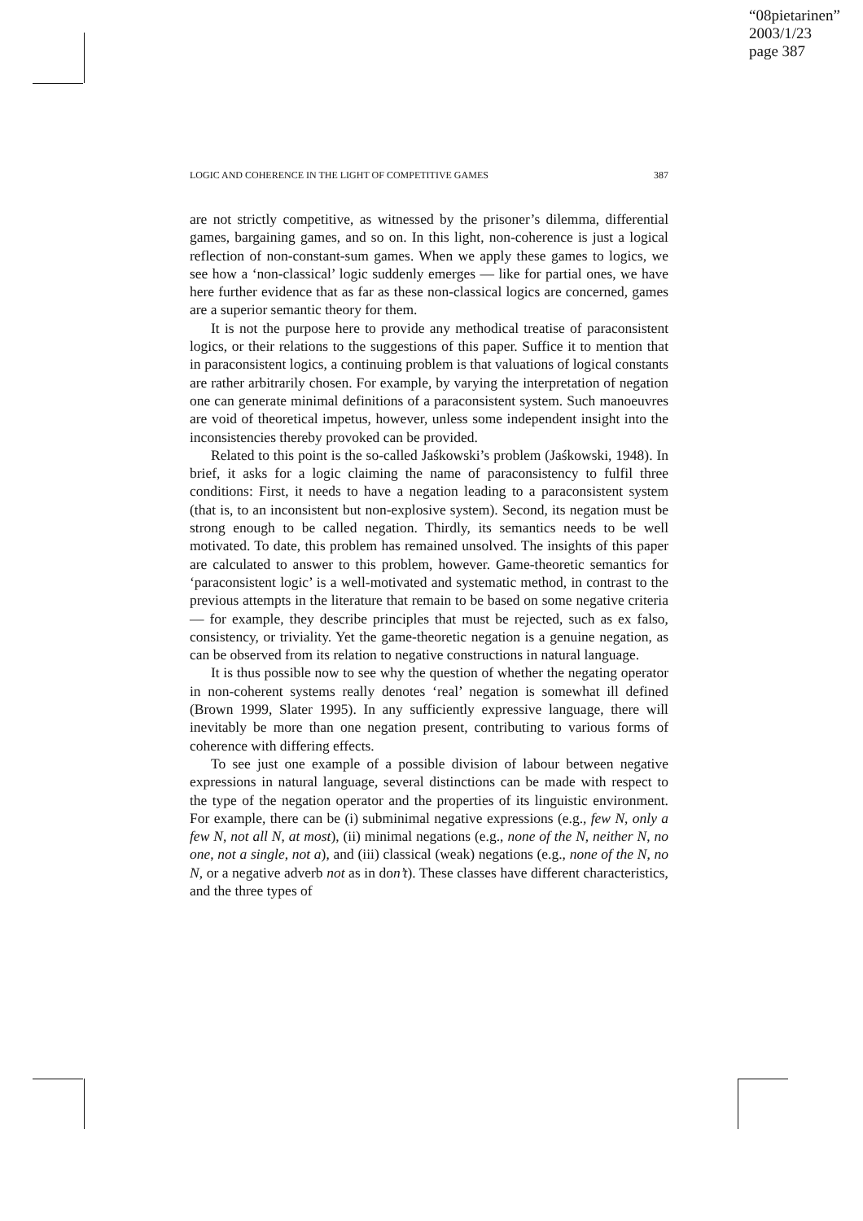“08pietarinen”
2003/1/23
page 387
LOGIC AND COHERENCE IN THE LIGHT OF COMPETITIVE GAMES 387
are not strictly competitive, as witnessed by the prisoner’s dilemma, differential games, bargaining games, and so on. In this light, non-coherence is just a logical reflection of non-constant-sum games. When we apply these games to logics, we see how a ‘non-classical’ logic suddenly emerges — like for partial ones, we have here further evidence that as far as these non-classical logics are concerned, games are a superior semantic theory for them.
It is not the purpose here to provide any methodical treatise of paraconsistent logics, or their relations to the suggestions of this paper. Suffice it to mention that in paraconsistent logics, a continuing problem is that valuations of logical constants are rather arbitrarily chosen. For example, by varying the interpretation of negation one can generate minimal definitions of a paraconsistent system. Such manoeuvres are void of theoretical impetus, however, unless some independent insight into the inconsistencies thereby provoked can be provided.
Related to this point is the so-called Jaśkowski’s problem (Jaśkowski, 1948). In brief, it asks for a logic claiming the name of paraconsistency to fulfil three conditions: First, it needs to have a negation leading to a paraconsistent system (that is, to an inconsistent but non-explosive system). Second, its negation must be strong enough to be called negation. Thirdly, its semantics needs to be well motivated. To date, this problem has remained unsolved. The insights of this paper are calculated to answer to this problem, however. Game-theoretic semantics for ‘paraconsistent logic’ is a well-motivated and systematic method, in contrast to the previous attempts in the literature that remain to be based on some negative criteria — for example, they describe principles that must be rejected, such as ex falso, consistency, or triviality. Yet the game-theoretic negation is a genuine negation, as can be observed from its relation to negative constructions in natural language.
It is thus possible now to see why the question of whether the negating operator in non-coherent systems really denotes ‘real’ negation is somewhat ill defined (Brown 1999, Slater 1995). In any sufficiently expressive language, there will inevitably be more than one negation present, contributing to various forms of coherence with differing effects.
To see just one example of a possible division of labour between negative expressions in natural language, several distinctions can be made with respect to the type of the negation operator and the properties of its linguistic environment. For example, there can be (i) subminimal negative expressions (e.g., few N, only a few N, not all N, at most), (ii) minimal negations (e.g., none of the N, neither N, no one, not a single, not a), and (iii) classical (weak) negations (e.g., none of the N, no N, or a negative adverb not as in don’t). These classes have different characteristics, and the three types of